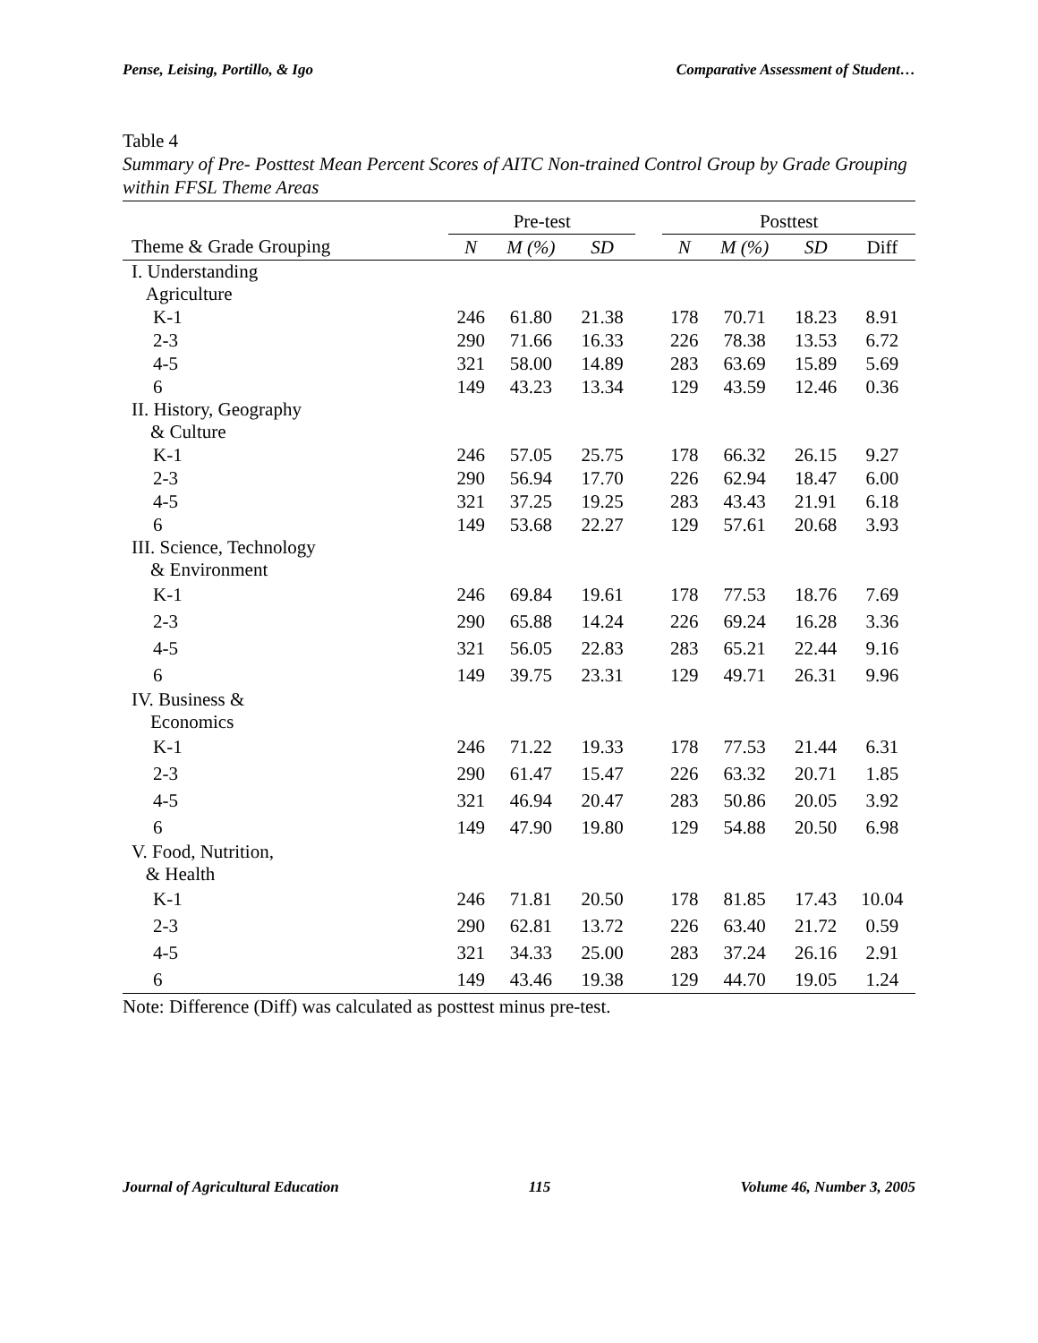Pense, Leising, Portillo, & Igo Comparative Assessment of Student…
Table 4
Summary of Pre- Posttest Mean Percent Scores of AITC Non-trained Control Group by Grade Grouping within FFSL Theme Areas
| | Pre-test | | | | Posttest | | | |
| --- | --- | --- | --- | --- | --- | --- | --- | --- |
| Theme & Grade Grouping | N | M (%) | SD | | N | M (%) | SD | Diff |
| I. Understanding Agriculture | | | | | | | | |
| K-1 | 246 | 61.80 | 21.38 | | 178 | 70.71 | 18.23 | 8.91 |
| 2-3 | 290 | 71.66 | 16.33 | | 226 | 78.38 | 13.53 | 6.72 |
| 4-5 | 321 | 58.00 | 14.89 | | 283 | 63.69 | 15.89 | 5.69 |
| 6 | 149 | 43.23 | 13.34 | | 129 | 43.59 | 12.46 | 0.36 |
| II. History, Geography & Culture | | | | | | | | |
| K-1 | 246 | 57.05 | 25.75 | | 178 | 66.32 | 26.15 | 9.27 |
| 2-3 | 290 | 56.94 | 17.70 | | 226 | 62.94 | 18.47 | 6.00 |
| 4-5 | 321 | 37.25 | 19.25 | | 283 | 43.43 | 21.91 | 6.18 |
| 6 | 149 | 53.68 | 22.27 | | 129 | 57.61 | 20.68 | 3.93 |
| III. Science, Technology & Environment | | | | | | | | |
| K-1 | 246 | 69.84 | 19.61 | | 178 | 77.53 | 18.76 | 7.69 |
| 2-3 | 290 | 65.88 | 14.24 | | 226 | 69.24 | 16.28 | 3.36 |
| 4-5 | 321 | 56.05 | 22.83 | | 283 | 65.21 | 22.44 | 9.16 |
| 6 | 149 | 39.75 | 23.31 | | 129 | 49.71 | 26.31 | 9.96 |
| IV. Business & Economics | | | | | | | | |
| K-1 | 246 | 71.22 | 19.33 | | 178 | 77.53 | 21.44 | 6.31 |
| 2-3 | 290 | 61.47 | 15.47 | | 226 | 63.32 | 20.71 | 1.85 |
| 4-5 | 321 | 46.94 | 20.47 | | 283 | 50.86 | 20.05 | 3.92 |
| 6 | 149 | 47.90 | 19.80 | | 129 | 54.88 | 20.50 | 6.98 |
| V. Food, Nutrition, & Health | | | | | | | | |
| K-1 | 246 | 71.81 | 20.50 | | 178 | 81.85 | 17.43 | 10.04 |
| 2-3 | 290 | 62.81 | 13.72 | | 226 | 63.40 | 21.72 | 0.59 |
| 4-5 | 321 | 34.33 | 25.00 | | 283 | 37.24 | 26.16 | 2.91 |
| 6 | 149 | 43.46 | 19.38 | | 129 | 44.70 | 19.05 | 1.24 |
Note: Difference (Diff) was calculated as posttest minus pre-test.
Journal of Agricultural Education 115 Volume 46, Number 3, 2005